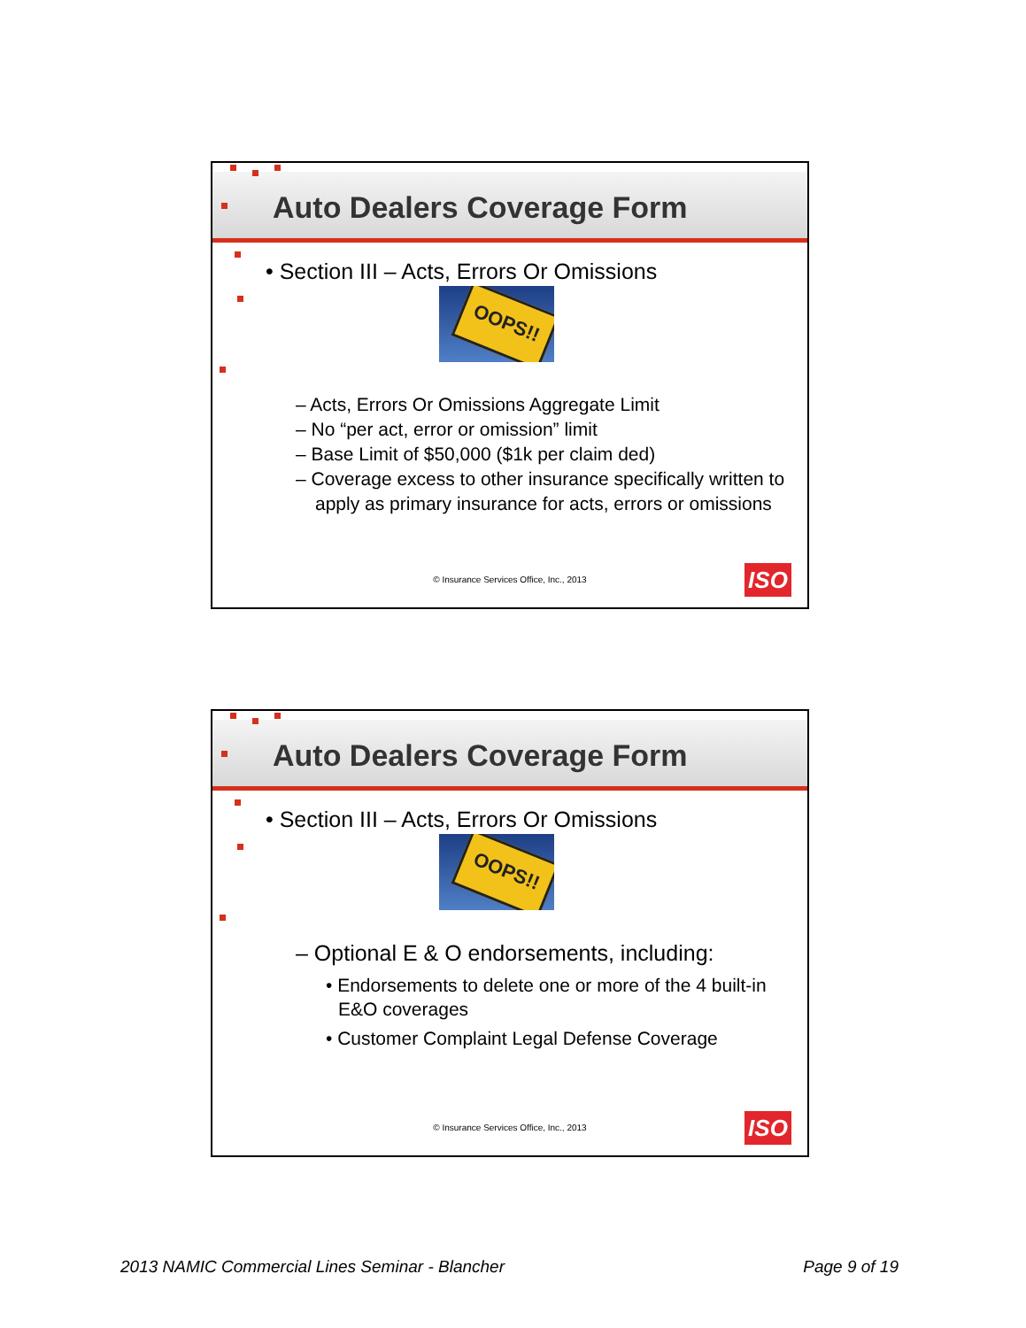Auto Dealers Coverage Form
• Section III – Acts, Errors Or Omissions
OOPS!!
– Acts, Errors Or Omissions Aggregate Limit
– No “per act, error or omission” limit
– Base Limit of $50,000 ($1k per claim ded)
– Coverage excess to other insurance specifically written to apply as primary insurance for acts, errors or omissions
© Insurance Services Office, Inc., 2013
ISO
Auto Dealers Coverage Form
• Section III – Acts, Errors Or Omissions
OOPS!!
– Optional E & O endorsements, including:
• Endorsements to delete one or more of the 4 built-in E&O coverages
• Customer Complaint Legal Defense Coverage
© Insurance Services Office, Inc., 2013
ISO
2013 NAMIC Commercial Lines Seminar - Blancher
Page 9 of 19